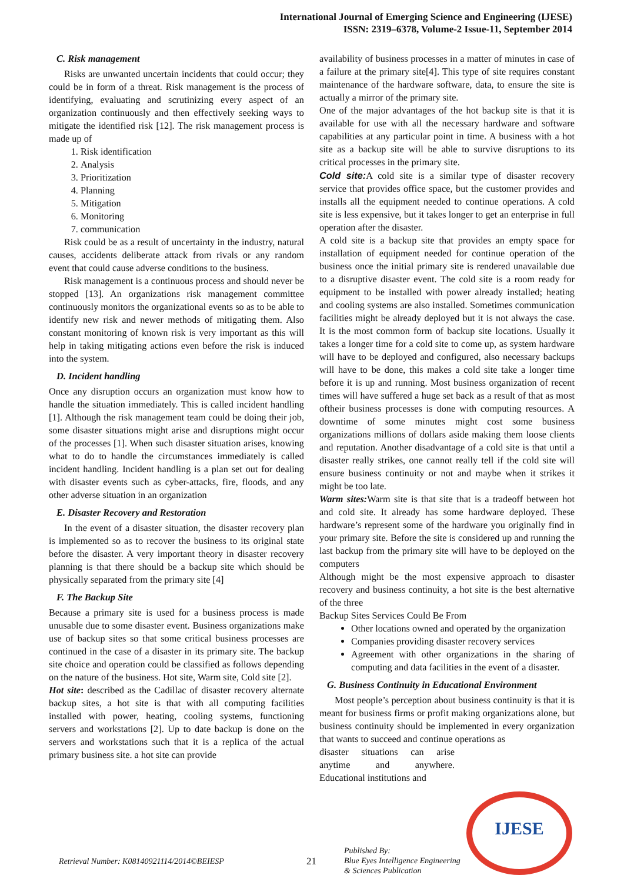International Journal of Emerging Science and Engineering (IJESE)
ISSN: 2319–6378, Volume-2 Issue-11, September 2014
C. Risk management
Risks are unwanted uncertain incidents that could occur; they could be in form of a threat. Risk management is the process of identifying, evaluating and scrutinizing every aspect of an organization continuously and then effectively seeking ways to mitigate the identified risk [12]. The risk management process is made up of
1. Risk identification
2. Analysis
3. Prioritization
4. Planning
5. Mitigation
6. Monitoring
7. communication
Risk could be as a result of uncertainty in the industry, natural causes, accidents deliberate attack from rivals or any random event that could cause adverse conditions to the business.
Risk management is a continuous process and should never be stopped [13]. An organizations risk management committee continuously monitors the organizational events so as to be able to identify new risk and newer methods of mitigating them. Also constant monitoring of known risk is very important as this will help in taking mitigating actions even before the risk is induced into the system.
D. Incident handling
Once any disruption occurs an organization must know how to handle the situation immediately. This is called incident handling [1]. Although the risk management team could be doing their job, some disaster situations might arise and disruptions might occur of the processes [1]. When such disaster situation arises, knowing what to do to handle the circumstances immediately is called incident handling. Incident handling is a plan set out for dealing with disaster events such as cyber-attacks, fire, floods, and any other adverse situation in an organization
E. Disaster Recovery and Restoration
In the event of a disaster situation, the disaster recovery plan is implemented so as to recover the business to its original state before the disaster. A very important theory in disaster recovery planning is that there should be a backup site which should be physically separated from the primary site [4]
F. The Backup Site
Because a primary site is used for a business process is made unusable due to some disaster event. Business organizations make use of backup sites so that some critical business processes are continued in the case of a disaster in its primary site. The backup site choice and operation could be classified as follows depending on the nature of the business. Hot site, Warm site, Cold site [2].
Hot site: described as the Cadillac of disaster recovery alternate backup sites, a hot site is that with all computing facilities installed with power, heating, cooling systems, functioning servers and workstations [2]. Up to date backup is done on the servers and workstations such that it is a replica of the actual primary business site. a hot site can provide
availability of business processes in a matter of minutes in case of a failure at the primary site[4]. This type of site requires constant maintenance of the hardware software, data, to ensure the site is actually a mirror of the primary site.
One of the major advantages of the hot backup site is that it is available for use with all the necessary hardware and software capabilities at any particular point in time. A business with a hot site as a backup site will be able to survive disruptions to its critical processes in the primary site.
Cold site: A cold site is a similar type of disaster recovery service that provides office space, but the customer provides and installs all the equipment needed to continue operations. A cold site is less expensive, but it takes longer to get an enterprise in full operation after the disaster.
A cold site is a backup site that provides an empty space for installation of equipment needed for continue operation of the business once the initial primary site is rendered unavailable due to a disruptive disaster event. The cold site is a room ready for equipment to be installed with power already installed; heating and cooling systems are also installed. Sometimes communication facilities might be already deployed but it is not always the case. It is the most common form of backup site locations. Usually it takes a longer time for a cold site to come up, as system hardware will have to be deployed and configured, also necessary backups will have to be done, this makes a cold site take a longer time before it is up and running. Most business organization of recent times will have suffered a huge set back as a result of that as most oftheir business processes is done with computing resources. A downtime of some minutes might cost some business organizations millions of dollars aside making them loose clients and reputation. Another disadvantage of a cold site is that until a disaster really strikes, one cannot really tell if the cold site will ensure business continuity or not and maybe when it strikes it might be too late.
Warm sites: Warm site is that site that is a tradeoff between hot and cold site. It already has some hardware deployed. These hardware’s represent some of the hardware you originally find in your primary site. Before the site is considered up and running the last backup from the primary site will have to be deployed on the computers
Although might be the most expensive approach to disaster recovery and business continuity, a hot site is the best alternative of the three
Backup Sites Services Could Be From
Other locations owned and operated by the organization
Companies providing disaster recovery services
Agreement with other organizations in the sharing of computing and data facilities in the event of a disaster.
G. Business Continuity in Educational Environment
Most people’s perception about business continuity is that it is meant for business firms or profit making organizations alone, but business continuity should be implemented in every organization that wants to succeed and continue operations as
disaster situations can arise anytime and anywhere. Educational institutions and
Retrieval Number: K08140921114/2014©BEIESP 21
Published By:
Blue Eyes Intelligence Engineering
& Sciences Publication
IJESE